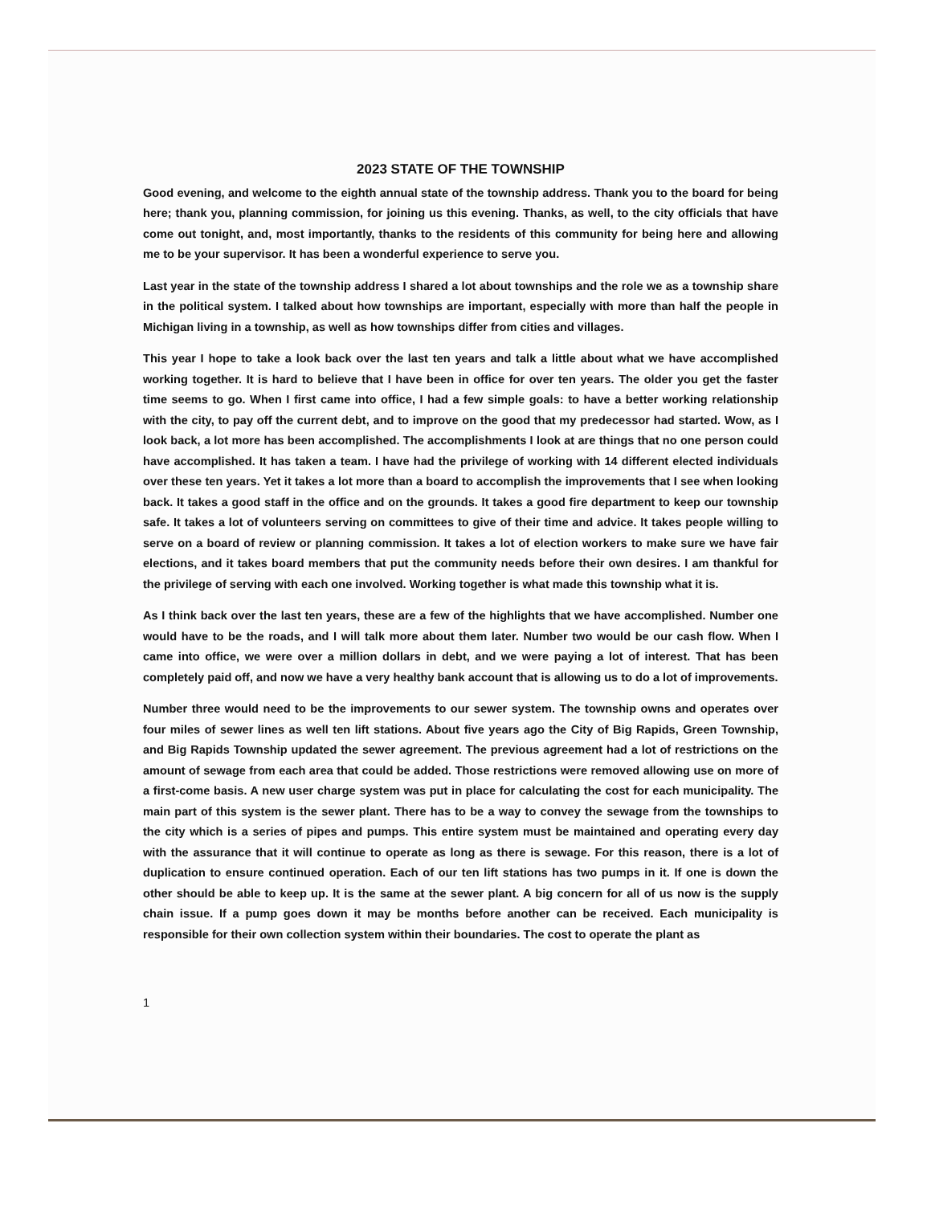2023 STATE OF THE TOWNSHIP
Good evening, and welcome to the eighth annual state of the township address. Thank you to the board for being here; thank you, planning commission, for joining us this evening. Thanks, as well, to the city officials that have come out tonight, and, most importantly, thanks to the residents of this community for being here and allowing me to be your supervisor. It has been a wonderful experience to serve you.
Last year in the state of the township address I shared a lot about townships and the role we as a township share in the political system. I talked about how townships are important, especially with more than half the people in Michigan living in a township, as well as how townships differ from cities and villages.
This year I hope to take a look back over the last ten years and talk a little about what we have accomplished working together. It is hard to believe that I have been in office for over ten years. The older you get the faster time seems to go. When I first came into office, I had a few simple goals: to have a better working relationship with the city, to pay off the current debt, and to improve on the good that my predecessor had started. Wow, as I look back, a lot more has been accomplished. The accomplishments I look at are things that no one person could have accomplished. It has taken a team. I have had the privilege of working with 14 different elected individuals over these ten years. Yet it takes a lot more than a board to accomplish the improvements that I see when looking back. It takes a good staff in the office and on the grounds. It takes a good fire department to keep our township safe. It takes a lot of volunteers serving on committees to give of their time and advice. It takes people willing to serve on a board of review or planning commission. It takes a lot of election workers to make sure we have fair elections, and it takes board members that put the community needs before their own desires. I am thankful for the privilege of serving with each one involved. Working together is what made this township what it is.
As I think back over the last ten years, these are a few of the highlights that we have accomplished. Number one would have to be the roads, and I will talk more about them later. Number two would be our cash flow. When I came into office, we were over a million dollars in debt, and we were paying a lot of interest. That has been completely paid off, and now we have a very healthy bank account that is allowing us to do a lot of improvements.
Number three would need to be the improvements to our sewer system. The township owns and operates over four miles of sewer lines as well ten lift stations. About five years ago the City of Big Rapids, Green Township, and Big Rapids Township updated the sewer agreement. The previous agreement had a lot of restrictions on the amount of sewage from each area that could be added. Those restrictions were removed allowing use on more of a first-come basis. A new user charge system was put in place for calculating the cost for each municipality. The main part of this system is the sewer plant. There has to be a way to convey the sewage from the townships to the city which is a series of pipes and pumps. This entire system must be maintained and operating every day with the assurance that it will continue to operate as long as there is sewage. For this reason, there is a lot of duplication to ensure continued operation. Each of our ten lift stations has two pumps in it. If one is down the other should be able to keep up. It is the same at the sewer plant. A big concern for all of us now is the supply chain issue. If a pump goes down it may be months before another can be received. Each municipality is responsible for their own collection system within their boundaries. The cost to operate the plant as
1